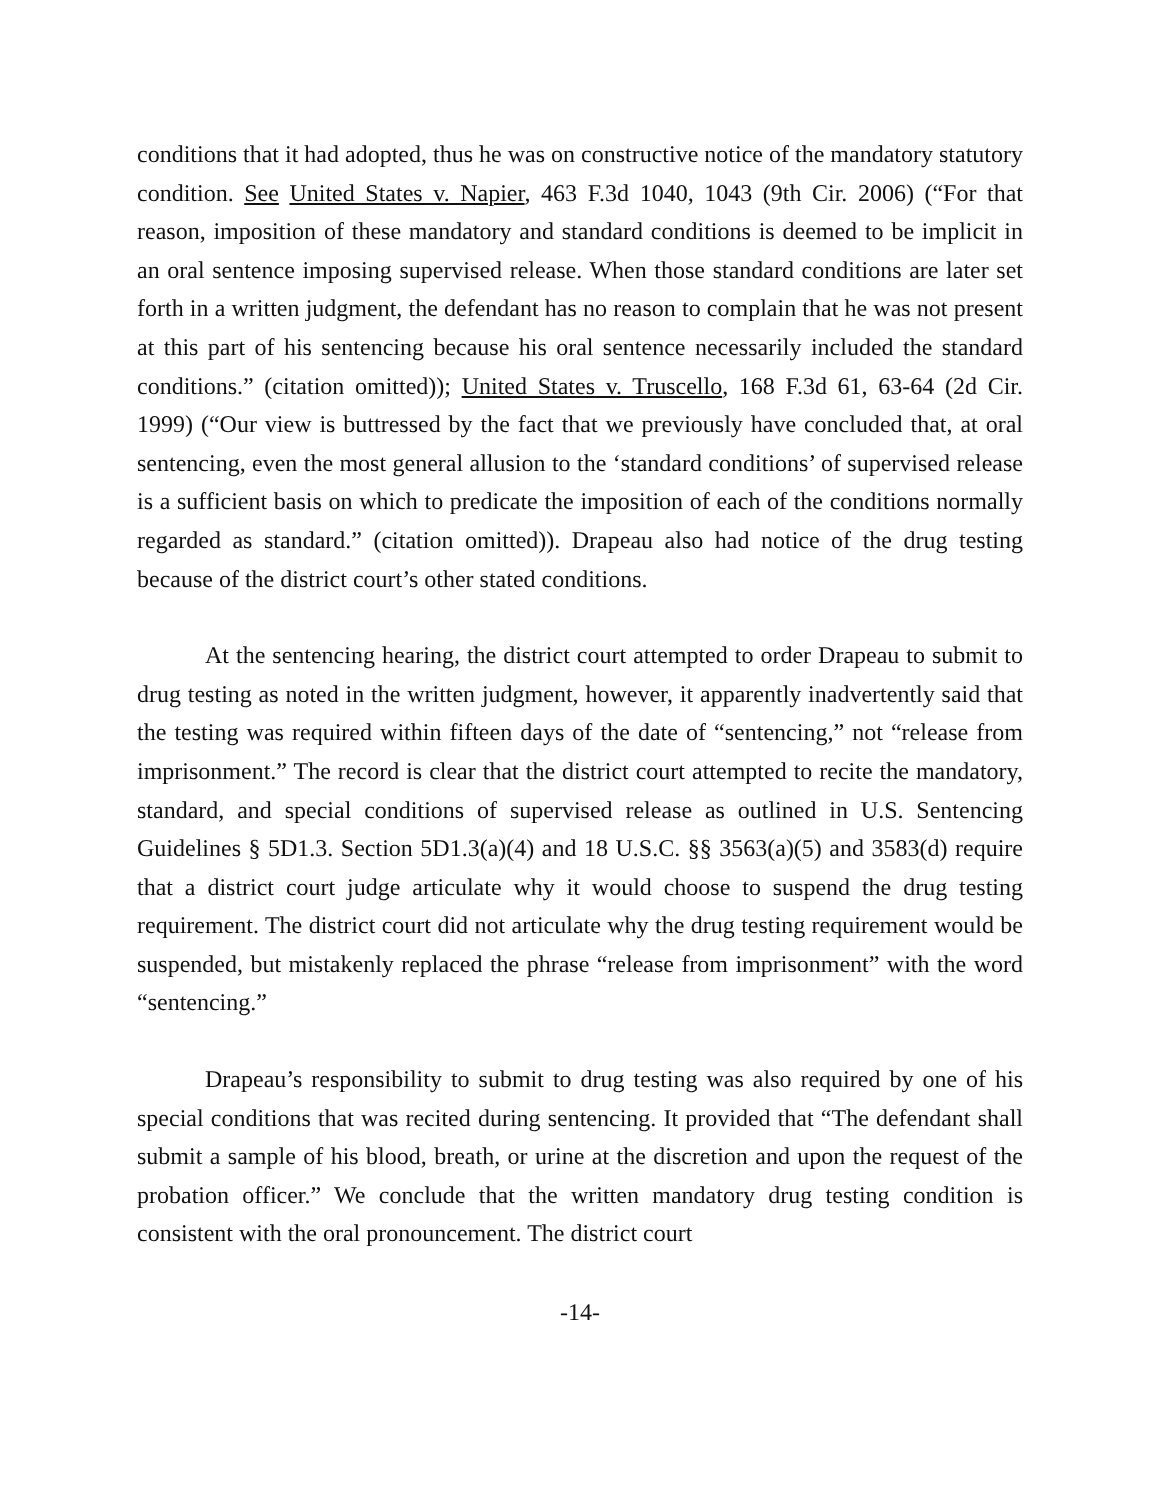conditions that it had adopted, thus he was on constructive notice of the mandatory statutory condition. See United States v. Napier, 463 F.3d 1040, 1043 (9th Cir. 2006) (“For that reason, imposition of these mandatory and standard conditions is deemed to be implicit in an oral sentence imposing supervised release. When those standard conditions are later set forth in a written judgment, the defendant has no reason to complain that he was not present at this part of his sentencing because his oral sentence necessarily included the standard conditions.” (citation omitted)); United States v. Truscello, 168 F.3d 61, 63-64 (2d Cir. 1999) (“Our view is buttressed by the fact that we previously have concluded that, at oral sentencing, even the most general allusion to the ‘standard conditions’ of supervised release is a sufficient basis on which to predicate the imposition of each of the conditions normally regarded as standard.” (citation omitted)). Drapeau also had notice of the drug testing because of the district court’s other stated conditions.
At the sentencing hearing, the district court attempted to order Drapeau to submit to drug testing as noted in the written judgment, however, it apparently inadvertently said that the testing was required within fifteen days of the date of “sentencing,” not “release from imprisonment.” The record is clear that the district court attempted to recite the mandatory, standard, and special conditions of supervised release as outlined in U.S. Sentencing Guidelines § 5D1.3. Section 5D1.3(a)(4) and 18 U.S.C. §§ 3563(a)(5) and 3583(d) require that a district court judge articulate why it would choose to suspend the drug testing requirement. The district court did not articulate why the drug testing requirement would be suspended, but mistakenly replaced the phrase “release from imprisonment” with the word “sentencing.”
Drapeau’s responsibility to submit to drug testing was also required by one of his special conditions that was recited during sentencing. It provided that “The defendant shall submit a sample of his blood, breath, or urine at the discretion and upon the request of the probation officer.” We conclude that the written mandatory drug testing condition is consistent with the oral pronouncement. The district court
-14-